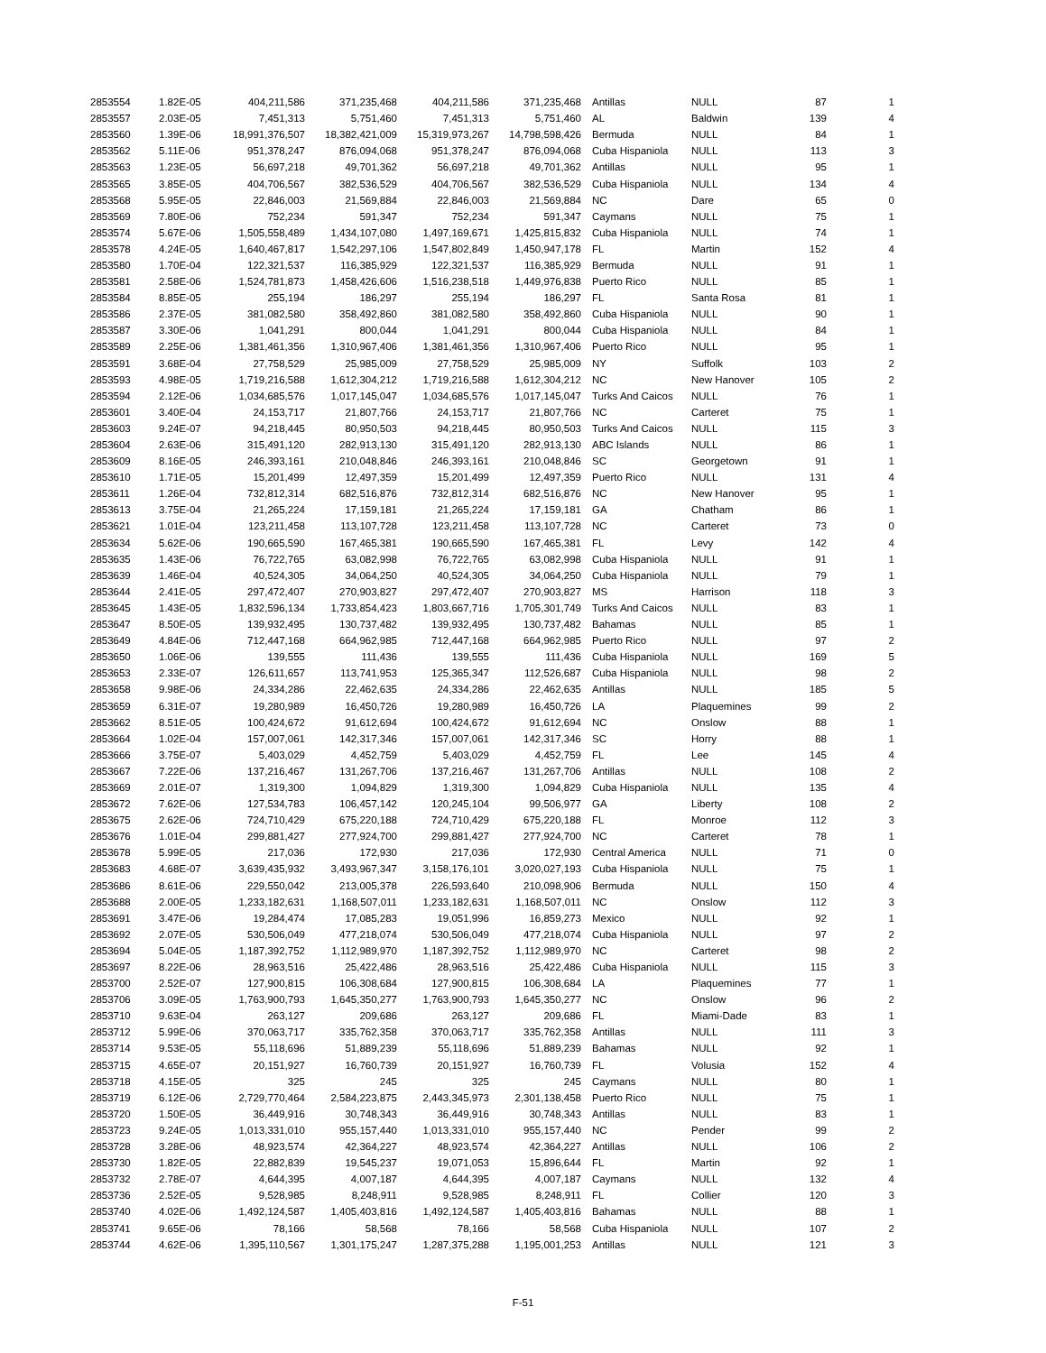| 2853554 | 1.82E-05 | 404,211,586 | 371,235,468 | 404,211,586 | 371,235,468 | Antillas | NULL | 87 | 1 |
| 2853557 | 2.03E-05 | 7,451,313 | 5,751,460 | 7,451,313 | 5,751,460 | AL | Baldwin | 139 | 4 |
| 2853560 | 1.39E-06 | 18,991,376,507 | 18,382,421,009 | 15,319,973,267 | 14,798,598,426 | Bermuda | NULL | 84 | 1 |
| 2853562 | 5.11E-06 | 951,378,247 | 876,094,068 | 951,378,247 | 876,094,068 | Cuba Hispaniola | NULL | 113 | 3 |
| 2853563 | 1.23E-05 | 56,697,218 | 49,701,362 | 56,697,218 | 49,701,362 | Antillas | NULL | 95 | 1 |
| 2853565 | 3.85E-05 | 404,706,567 | 382,536,529 | 404,706,567 | 382,536,529 | Cuba Hispaniola | NULL | 134 | 4 |
| 2853568 | 5.95E-05 | 22,846,003 | 21,569,884 | 22,846,003 | 21,569,884 | NC | Dare | 65 | 0 |
| 2853569 | 7.80E-06 | 752,234 | 591,347 | 752,234 | 591,347 | Caymans | NULL | 75 | 1 |
| 2853574 | 5.67E-06 | 1,505,558,489 | 1,434,107,080 | 1,497,169,671 | 1,425,815,832 | Cuba Hispaniola | NULL | 74 | 1 |
| 2853578 | 4.24E-05 | 1,640,467,817 | 1,542,297,106 | 1,547,802,849 | 1,450,947,178 | FL | Martin | 152 | 4 |
| 2853580 | 1.70E-04 | 122,321,537 | 116,385,929 | 122,321,537 | 116,385,929 | Bermuda | NULL | 91 | 1 |
| 2853581 | 2.58E-06 | 1,524,781,873 | 1,458,426,606 | 1,516,238,518 | 1,449,976,838 | Puerto Rico | NULL | 85 | 1 |
| 2853584 | 8.85E-05 | 255,194 | 186,297 | 255,194 | 186,297 | FL | Santa Rosa | 81 | 1 |
| 2853586 | 2.37E-05 | 381,082,580 | 358,492,860 | 381,082,580 | 358,492,860 | Cuba Hispaniola | NULL | 90 | 1 |
| 2853587 | 3.30E-06 | 1,041,291 | 800,044 | 1,041,291 | 800,044 | Cuba Hispaniola | NULL | 84 | 1 |
| 2853589 | 2.25E-06 | 1,381,461,356 | 1,310,967,406 | 1,381,461,356 | 1,310,967,406 | Puerto Rico | NULL | 95 | 1 |
| 2853591 | 3.68E-04 | 27,758,529 | 25,985,009 | 27,758,529 | 25,985,009 | NY | Suffolk | 103 | 2 |
| 2853593 | 4.98E-05 | 1,719,216,588 | 1,612,304,212 | 1,719,216,588 | 1,612,304,212 | NC | New Hanover | 105 | 2 |
| 2853594 | 2.12E-06 | 1,034,685,576 | 1,017,145,047 | 1,034,685,576 | 1,017,145,047 | Turks And Caicos | NULL | 76 | 1 |
| 2853601 | 3.40E-04 | 24,153,717 | 21,807,766 | 24,153,717 | 21,807,766 | NC | Carteret | 75 | 1 |
| 2853603 | 9.24E-07 | 94,218,445 | 80,950,503 | 94,218,445 | 80,950,503 | Turks And Caicos | NULL | 115 | 3 |
| 2853604 | 2.63E-06 | 315,491,120 | 282,913,130 | 315,491,120 | 282,913,130 | ABC Islands | NULL | 86 | 1 |
| 2853609 | 8.16E-05 | 246,393,161 | 210,048,846 | 246,393,161 | 210,048,846 | SC | Georgetown | 91 | 1 |
| 2853610 | 1.71E-05 | 15,201,499 | 12,497,359 | 15,201,499 | 12,497,359 | Puerto Rico | NULL | 131 | 4 |
| 2853611 | 1.26E-04 | 732,812,314 | 682,516,876 | 732,812,314 | 682,516,876 | NC | New Hanover | 95 | 1 |
| 2853613 | 3.75E-04 | 21,265,224 | 17,159,181 | 21,265,224 | 17,159,181 | GA | Chatham | 86 | 1 |
| 2853621 | 1.01E-04 | 123,211,458 | 113,107,728 | 123,211,458 | 113,107,728 | NC | Carteret | 73 | 0 |
| 2853634 | 5.62E-06 | 190,665,590 | 167,465,381 | 190,665,590 | 167,465,381 | FL | Levy | 142 | 4 |
| 2853635 | 1.43E-06 | 76,722,765 | 63,082,998 | 76,722,765 | 63,082,998 | Cuba Hispaniola | NULL | 91 | 1 |
| 2853639 | 1.46E-04 | 40,524,305 | 34,064,250 | 40,524,305 | 34,064,250 | Cuba Hispaniola | NULL | 79 | 1 |
| 2853644 | 2.41E-05 | 297,472,407 | 270,903,827 | 297,472,407 | 270,903,827 | MS | Harrison | 118 | 3 |
| 2853645 | 1.43E-05 | 1,832,596,134 | 1,733,854,423 | 1,803,667,716 | 1,705,301,749 | Turks And Caicos | NULL | 83 | 1 |
| 2853647 | 8.50E-05 | 139,932,495 | 130,737,482 | 139,932,495 | 130,737,482 | Bahamas | NULL | 85 | 1 |
| 2853649 | 4.84E-06 | 712,447,168 | 664,962,985 | 712,447,168 | 664,962,985 | Puerto Rico | NULL | 97 | 2 |
| 2853650 | 1.06E-06 | 139,555 | 111,436 | 139,555 | 111,436 | Cuba Hispaniola | NULL | 169 | 5 |
| 2853653 | 2.33E-07 | 126,611,657 | 113,741,953 | 125,365,347 | 112,526,687 | Cuba Hispaniola | NULL | 98 | 2 |
| 2853658 | 9.98E-06 | 24,334,286 | 22,462,635 | 24,334,286 | 22,462,635 | Antillas | NULL | 185 | 5 |
| 2853659 | 6.31E-07 | 19,280,989 | 16,450,726 | 19,280,989 | 16,450,726 | LA | Plaquemines | 99 | 2 |
| 2853662 | 8.51E-05 | 100,424,672 | 91,612,694 | 100,424,672 | 91,612,694 | NC | Onslow | 88 | 1 |
| 2853664 | 1.02E-04 | 157,007,061 | 142,317,346 | 157,007,061 | 142,317,346 | SC | Horry | 88 | 1 |
| 2853666 | 3.75E-07 | 5,403,029 | 4,452,759 | 5,403,029 | 4,452,759 | FL | Lee | 145 | 4 |
| 2853667 | 7.22E-06 | 137,216,467 | 131,267,706 | 137,216,467 | 131,267,706 | Antillas | NULL | 108 | 2 |
| 2853669 | 2.01E-07 | 1,319,300 | 1,094,829 | 1,319,300 | 1,094,829 | Cuba Hispaniola | NULL | 135 | 4 |
| 2853672 | 7.62E-06 | 127,534,783 | 106,457,142 | 120,245,104 | 99,506,977 | GA | Liberty | 108 | 2 |
| 2853675 | 2.62E-06 | 724,710,429 | 675,220,188 | 724,710,429 | 675,220,188 | FL | Monroe | 112 | 3 |
| 2853676 | 1.01E-04 | 299,881,427 | 277,924,700 | 299,881,427 | 277,924,700 | NC | Carteret | 78 | 1 |
| 2853678 | 5.99E-05 | 217,036 | 172,930 | 217,036 | 172,930 | Central America | NULL | 71 | 0 |
| 2853683 | 4.68E-07 | 3,639,435,932 | 3,493,967,347 | 3,158,176,101 | 3,020,027,193 | Cuba Hispaniola | NULL | 75 | 1 |
| 2853686 | 8.61E-06 | 229,550,042 | 213,005,378 | 226,593,640 | 210,098,906 | Bermuda | NULL | 150 | 4 |
| 2853688 | 2.00E-05 | 1,233,182,631 | 1,168,507,011 | 1,233,182,631 | 1,168,507,011 | NC | Onslow | 112 | 3 |
| 2853691 | 3.47E-06 | 19,284,474 | 17,085,283 | 19,051,996 | 16,859,273 | Mexico | NULL | 92 | 1 |
| 2853692 | 2.07E-05 | 530,506,049 | 477,218,074 | 530,506,049 | 477,218,074 | Cuba Hispaniola | NULL | 97 | 2 |
| 2853694 | 5.04E-05 | 1,187,392,752 | 1,112,989,970 | 1,187,392,752 | 1,112,989,970 | NC | Carteret | 98 | 2 |
| 2853697 | 8.22E-06 | 28,963,516 | 25,422,486 | 28,963,516 | 25,422,486 | Cuba Hispaniola | NULL | 115 | 3 |
| 2853700 | 2.52E-07 | 127,900,815 | 106,308,684 | 127,900,815 | 106,308,684 | LA | Plaquemines | 77 | 1 |
| 2853706 | 3.09E-05 | 1,763,900,793 | 1,645,350,277 | 1,763,900,793 | 1,645,350,277 | NC | Onslow | 96 | 2 |
| 2853710 | 9.63E-04 | 263,127 | 209,686 | 263,127 | 209,686 | FL | Miami-Dade | 83 | 1 |
| 2853712 | 5.99E-06 | 370,063,717 | 335,762,358 | 370,063,717 | 335,762,358 | Antillas | NULL | 111 | 3 |
| 2853714 | 9.53E-05 | 55,118,696 | 51,889,239 | 55,118,696 | 51,889,239 | Bahamas | NULL | 92 | 1 |
| 2853715 | 4.65E-07 | 20,151,927 | 16,760,739 | 20,151,927 | 16,760,739 | FL | Volusia | 152 | 4 |
| 2853718 | 4.15E-05 | 325 | 245 | 325 | 245 | Caymans | NULL | 80 | 1 |
| 2853719 | 6.12E-06 | 2,729,770,464 | 2,584,223,875 | 2,443,345,973 | 2,301,138,458 | Puerto Rico | NULL | 75 | 1 |
| 2853720 | 1.50E-05 | 36,449,916 | 30,748,343 | 36,449,916 | 30,748,343 | Antillas | NULL | 83 | 1 |
| 2853723 | 9.24E-05 | 1,013,331,010 | 955,157,440 | 1,013,331,010 | 955,157,440 | NC | Pender | 99 | 2 |
| 2853728 | 3.28E-06 | 48,923,574 | 42,364,227 | 48,923,574 | 42,364,227 | Antillas | NULL | 106 | 2 |
| 2853730 | 1.82E-05 | 22,882,839 | 19,545,237 | 19,071,053 | 15,896,644 | FL | Martin | 92 | 1 |
| 2853732 | 2.78E-07 | 4,644,395 | 4,007,187 | 4,644,395 | 4,007,187 | Caymans | NULL | 132 | 4 |
| 2853736 | 2.52E-05 | 9,528,985 | 8,248,911 | 9,528,985 | 8,248,911 | FL | Collier | 120 | 3 |
| 2853740 | 4.02E-06 | 1,492,124,587 | 1,405,403,816 | 1,492,124,587 | 1,405,403,816 | Bahamas | NULL | 88 | 1 |
| 2853741 | 9.65E-06 | 78,166 | 58,568 | 78,166 | 58,568 | Cuba Hispaniola | NULL | 107 | 2 |
| 2853744 | 4.62E-06 | 1,395,110,567 | 1,301,175,247 | 1,287,375,288 | 1,195,001,253 | Antillas | NULL | 121 | 3 |
F-51